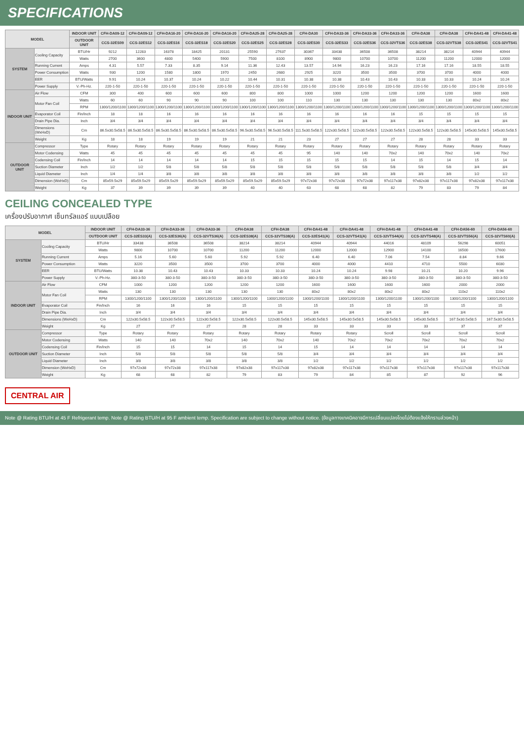SPECIFICATIONS
| MODEL | | INDOOR UNIT | CFH-DA09-12 | CFH-DA09-12 | CFH-DA16-20 | CFH-DA16-20 | CFH-DA16-20 | CFH-DA25-28 | CFH-DA25-28 | CFH-DA30 | CFH-DA33-36 | CFH-DA33-36 | CFH-DA33-36 | CFH-DA38 | CFH-DA38 | CFH-DA41-48 | CFH-DA41-48 |
| --- | --- | --- | --- | --- | --- | --- | --- | --- | --- | --- | --- | --- | --- | --- | --- | --- | --- |
| | | OUTDOOR UNIT | CCS-32ES09 | CCS-32ES12 | CCS-32ES16 | CCS-32ES18 | CCS-32ES20 | CCS-32ES25 | CCS-32ES28 | CCS-32ES30 | CCS-32ES33 | CCS-32ES36 | CCS-32VTS36 | CCS-32ES38 | CCS-32VTS38 | CCS-32ES41 | CCS-32VTS41 |
| SYSTEM | Cooling Capacity | BTU/Hr | 9212 | 12283 | 16378 | 18425 | 20131 | 25590 | 27637 | 30367 | 33438 | 36508 | 36508 | 38214 | 38214 | 40944 | 40944 |
| | | Watts | 2700 | 3600 | 4800 | 5400 | 5900 | 7500 | 8100 | 8900 | 9800 | 10700 | 10700 | 11200 | 11200 | 12000 | 12000 |
| | Running Current | Amps | 4.31 | 5.57 | 7.33 | 8.35 | 9.14 | 11.36 | 12.43 | 13.57 | 14.94 | 16.23 | 16.23 | 17.16 | 17.16 | 18.55 | 18.55 |
| | Power Consumption | Watts | 930 | 1200 | 1580 | 1800 | 1970 | 2450 | 2680 | 2925 | 3220 | 3500 | 3500 | 3700 | 3700 | 4000 | 4000 |
| | EER | BTU/Watts | 9.91 | 10.24 | 10.37 | 10.24 | 10.22 | 10.44 | 10.31 | 10.38 | 10.38 | 10.43 | 10.43 | 10.33 | 10.33 | 10.24 | 10.24 |
| | Power Supply | V.-Ph-Hz. | 220-1-50 | 220-1-50 | 220-1-50 | 220-1-50 | 220-1-50 | 220-1-50 | 220-1-50 | 220-1-50 | 220-1-50 | 220-1-50 | 220-1-50 | 220-1-50 | 220-1-50 | 220-1-50 | 220-1-50 |
| INDOOR UNIT | Air Flow | CFM | 300 | 400 | 600 | 600 | 600 | 800 | 800 | 1000 | 1000 | 1200 | 1200 | 1200 | 1200 | 1600 | 1600 |
| | Motor Fan Coil | Watts | 60 | 60 | 90 | 90 | 90 | 100 | 100 | 110 | 130 | 130 | 130 | 130 | 130 | 80x2 | 80x2 |
| | | RPM | 1300/1200/1100 | 1300/1200/1100 | 1300/1200/1100 | 1300/1200/1100 | 1300/1200/1100 | 1300/1200/1100 | 1300/1200/1100 | 1300/1200/1100 | 1300/1200/1100 | 1300/1200/1100 | 1300/1200/1100 | 1300/1200/1100 | 1300/1200/1100 | 1300/1200/1100 | 1300/1200/1100 |
| | Evaporator Coil | Fin/Inch | 18 | 18 | 16 | 16 | 16 | 16 | 16 | 16 | 16 | 16 | 16 | 15 | 15 | 15 | 15 |
| | Drain Pipe Dia. | Inch | 3/4 | 3/4 | 3/4 | 3/4 | 3/4 | 3/4 | 3/4 | 3/4 | 3/4 | 3/4 | 3/4 | 3/4 | 3/4 | 3/4 | 3/4 |
| | Dimensions (WxHxD) | Cm | 86.5x30.5x58.5 | 86.5x30.5x58.5 | 86.5x30.5x58.5 | 86.5x30.5x58.5 | 86.5x30.5x58.5 | 96.5x30.5x58.5 | 96.5x30.5x58.5 | 111.5x30.5x58.5 | 122x30.5x58.5 | 122x30.5x58.5 | 122x30.5x58.5 | 122x30.5x58.5 | 122x30.5x58.5 | 145x30.5x58.5 | 145x30.5x58.5 |
| | Weight | Kg | 18 | 18 | 19 | 19 | 19 | 21 | 21 | 23 | 27 | 27 | 27 | 28 | 28 | 33 | 33 |
| OUTDOOR UNIT | Compressor | Type | Rotary | Rotary | Rotary | Rotary | Rotary | Rotary | Rotary | Rotary | Rotary | Rotary | Rotary | Rotary | Rotary | Rotary | Rotary |
| | Motor Codensing | Watts | 45 | 45 | 45 | 45 | 45 | 45 | 45 | 95 | 140 | 140 | 70x2 | 140 | 70x2 | 140 | 70x2 |
| | Codensing Coil | Fin/Inch | 14 | 14 | 14 | 14 | 14 | 15 | 15 | 15 | 15 | 15 | 14 | 15 | 14 | 15 | 14 |
| | Suction Diameter | Inch | 1/2 | 1/2 | 5/8 | 5/8 | 5/8 | 5/8 | 5/8 | 5/8 | 5/8 | 5/8 | 5/8 | 5/8 | 5/8 | 3/4 | 3/4 |
| | Liquid Diameter | Inch | 1/4 | 1/4 | 3/8 | 3/8 | 3/8 | 3/8 | 3/8 | 3/8 | 3/8 | 3/8 | 3/8 | 3/8 | 3/8 | 1/2 | 1/2 |
| | Dimension (WxHxD) | Cm | 85x59.5x29 | 85x59.5x29 | 85x59.5x29 | 85x59.5x29 | 85x59.5x29 | 85x59.5x29 | 85x59.5x29 | 97x72x38 | 97x72x38 | 97x72x38 | 97x117x38 | 97x82x38 | 97x117x38 | 97x82x38 | 97x117x38 |
| | Weight | Kg | 37 | 39 | 39 | 39 | 39 | 40 | 40 | 63 | 68 | 68 | 82 | 79 | 83 | 79 | 84 |
CEILING CONCEALED TYPE
เครื่องปรับอากาศ เซ็นทรัลแอร์ แบบเปลือย
| MODEL | | INDOOR UNIT | CFH-DA33-36 | CFH-DA33-36 | CFH-DA33-36 | CFH-DA38 | CFH-DA38 | CFH-DA41-48 | CFH-DA41-48 | CFH-DA41-48 | CFH-DA41-48 | CFH-DA56-60 | CFH-DA56-60 |
| --- | --- | --- | --- | --- | --- | --- | --- | --- | --- | --- | --- | --- | --- |
| | | OUTDOOR UNIT | CCS-32ES33(A) | CCS-32ES36(A) | CCS-32VTS36(A) | CCS-32ES38(A) | CCS-32VTS38(A) | CCS-32ES41(A) | CCS-32VTS41(A) | CCS-32VTS44(A) | CCS-32VTS48(A) | CCS-32VTS56(A) | CCS-32VTS60(A) |
| SYSTEM | Cooling Capacity | BTU/Hr | 33438 | 36508 | 36508 | 38214 | 38214 | 40944 | 40944 | 44016 | 48109 | 56298 | 60051 |
| | | Watts | 9800 | 10700 | 10700 | 11200 | 11200 | 12000 | 12000 | 12900 | 14100 | 16500 | 17600 |
| | Running Current | Amps | 5.16 | 5.60 | 5.60 | 5.92 | 5.92 | 6.40 | 6.40 | 7.06 | 7.54 | 8.84 | 9.66 |
| | Power Consumption | Watts | 3220 | 3500 | 3500 | 3700 | 3700 | 4000 | 4000 | 4410 | 4710 | 5500 | 6030 |
| | EER | BTU/Watts | 10.38 | 10.43 | 10.43 | 10.33 | 10.33 | 10.24 | 10.24 | 9.98 | 10.21 | 10.20 | 9.96 |
| | Power Supply | V.-Ph-Hz. | 380-3-50 | 380-3-50 | 380-3-50 | 380-3-50 | 380-3-50 | 380-3-50 | 380-3-50 | 380-3-50 | 380-3-50 | 380-3-50 | 380-3-50 |
| INDOOR UNIT | Air Flow | CFM | 1000 | 1200 | 1200 | 1200 | 1200 | 1600 | 1600 | 1600 | 1600 | 2000 | 2000 |
| | Motor Fan Coil | Watts | 130 | 130 | 130 | 130 | 130 | 80x2 | 80x2 | 80x2 | 80x2 | 110x2 | 110x2 |
| | | RPM | 1300/1200/1100 | 1300/1200/1100 | 1300/1200/1100 | 1300/1200/1100 | 1300/1200/1100 | 1300/1200/1100 | 1300/1200/1100 | 1300/1200/1100 | 1300/1200/1100 | 1300/1200/1100 | 1300/1200/1100 |
| | Evaporator Coil | Fin/Inch | 16 | 16 | 16 | 15 | 15 | 15 | 15 | 15 | 15 | 15 | 15 |
| | Drain Pipe Dia. | Inch | 3/4 | 3/4 | 3/4 | 3/4 | 3/4 | 3/4 | 3/4 | 3/4 | 3/4 | 3/4 | 3/4 |
| | Dimensions (WxHxD) | Cm | 122x30.5x58.5 | 122x30.5x58.5 | 122x30.5x58.5 | 122x30.5x58.5 | 122x30.5x58.5 | 145x30.5x58.5 | 145x30.5x58.5 | 145x30.5x58.5 | 145x30.5x58.5 | 167.5x30.5x58.5 | 167.5x30.5x58.5 |
| | Weight | Kg | 27 | 27 | 27 | 28 | 28 | 33 | 33 | 33 | 33 | 37 | 37 |
| OUTDOOR UNIT | Compressor | Type | Rotary | Rotary | Rotary | Rotary | Rotary | Rotary | Rotary | Scroll | Scroll | Scroll | Scroll |
| | Motor Codensing | Watts | 140 | 140 | 70x2 | 140 | 70x2 | 140 | 70x2 | 70x2 | 70x2 | 70x2 | 70x2 |
| | Codensing Coil | Fin/Inch | 15 | 15 | 14 | 15 | 14 | 15 | 14 | 14 | 14 | 14 | 14 |
| | Suction Diameter | Inch | 5/8 | 5/8 | 5/8 | 5/8 | 5/8 | 3/4 | 3/4 | 3/4 | 3/4 | 3/4 | 3/4 |
| | Liquid Diameter | Inch | 3/8 | 3/8 | 3/8 | 3/8 | 3/8 | 1/2 | 1/2 | 1/2 | 1/2 | 1/2 | 1/2 |
| | Dimension (WxHxD) | Cm | 97x72x38 | 97x72x38 | 97x117x38 | 97x82x38 | 97x117x38 | 97x82x38 | 97x117x38 | 97x117x38 | 97x117x38 | 97x117x38 | 97x117x38 |
| | Weight | Kg | 68 | 68 | 82 | 79 | 83 | 79 | 84 | 85 | 87 | 92 | 96 |
CENTRAL AIR
Note @ Rating BTU/H at 45 F Refrigerant temp. Note @ Rating BTU/H at 95 F ambient temp. Specification are subject to change without notice. (ข้อมูลทางเทคนิคอาจมีการเปลี่ยนแปลงโดยไม่ต้องแจ้งให้ทราบล่วงหน้า)